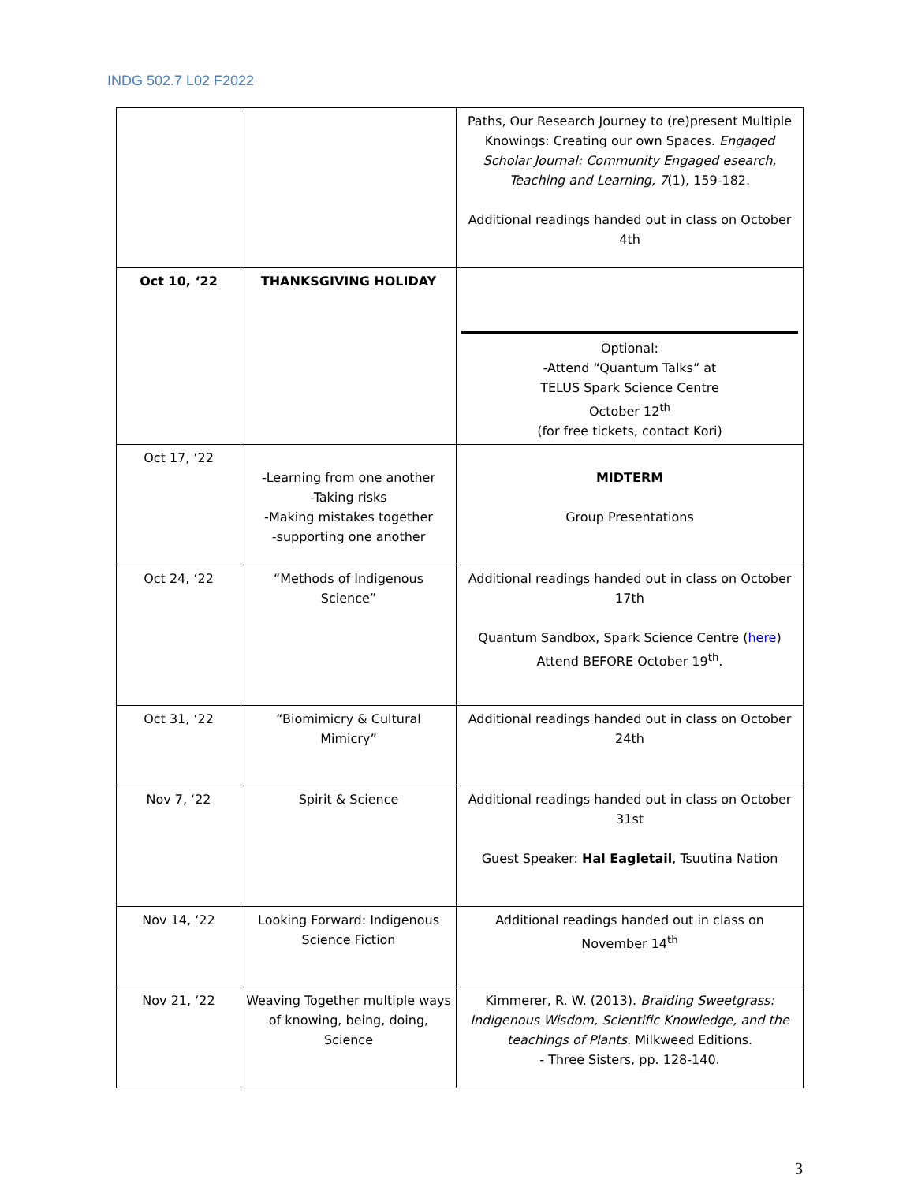INDG 502.7 L02 F2022
| | | Paths, Our Research Journey to (re)present Multiple Knowings: Creating our own Spaces. Engaged Scholar Journal: Community Engaged esearch, Teaching and Learning, 7 (1), 159-182. Additional readings handed out in class on October 4th |
| Oct 10, ‘22 | THANKSGIVING HOLIDAY | Optional: -Attend “Quantum Talks” at TELUS Spark Science Centre October 12<sup>th</sup> (for free tickets, contact Kori) |
| Oct 17, ‘22 | -Learning from one another -Taking risks -Making mistakes together -supporting one another | MIDTERM Group Presentations |
| Oct 24, ‘22 | “Methods of Indigenous Science” | Additional readings handed out in class on October 17th Quantum Sandbox, Spark Science Centre ( here ) Attend BEFORE October 19<sup>th</sup>. |
| Oct 31, ‘22 | “Biomimicry & Cultural Mimicry” | Additional readings handed out in class on October 24th |
| Nov 7, ‘22 | Spirit & Science | Additional readings handed out in class on October 31st Guest Speaker: Hal Eagletail , Tsuutina Nation |
| Nov 14, ‘22 | Looking Forward: Indigenous Science Fiction | Additional readings handed out in class on November 14<sup>th</sup> |
| Nov 21, ‘22 | Weaving Together multiple ways of knowing, being, doing, Science | Kimmerer, R. W. (2013). Braiding Sweetgrass: Indigenous Wisdom, Scientific Knowledge, and the teachings of Plants. Milkweed Editions. - Three Sisters, pp. 128-140. |
3